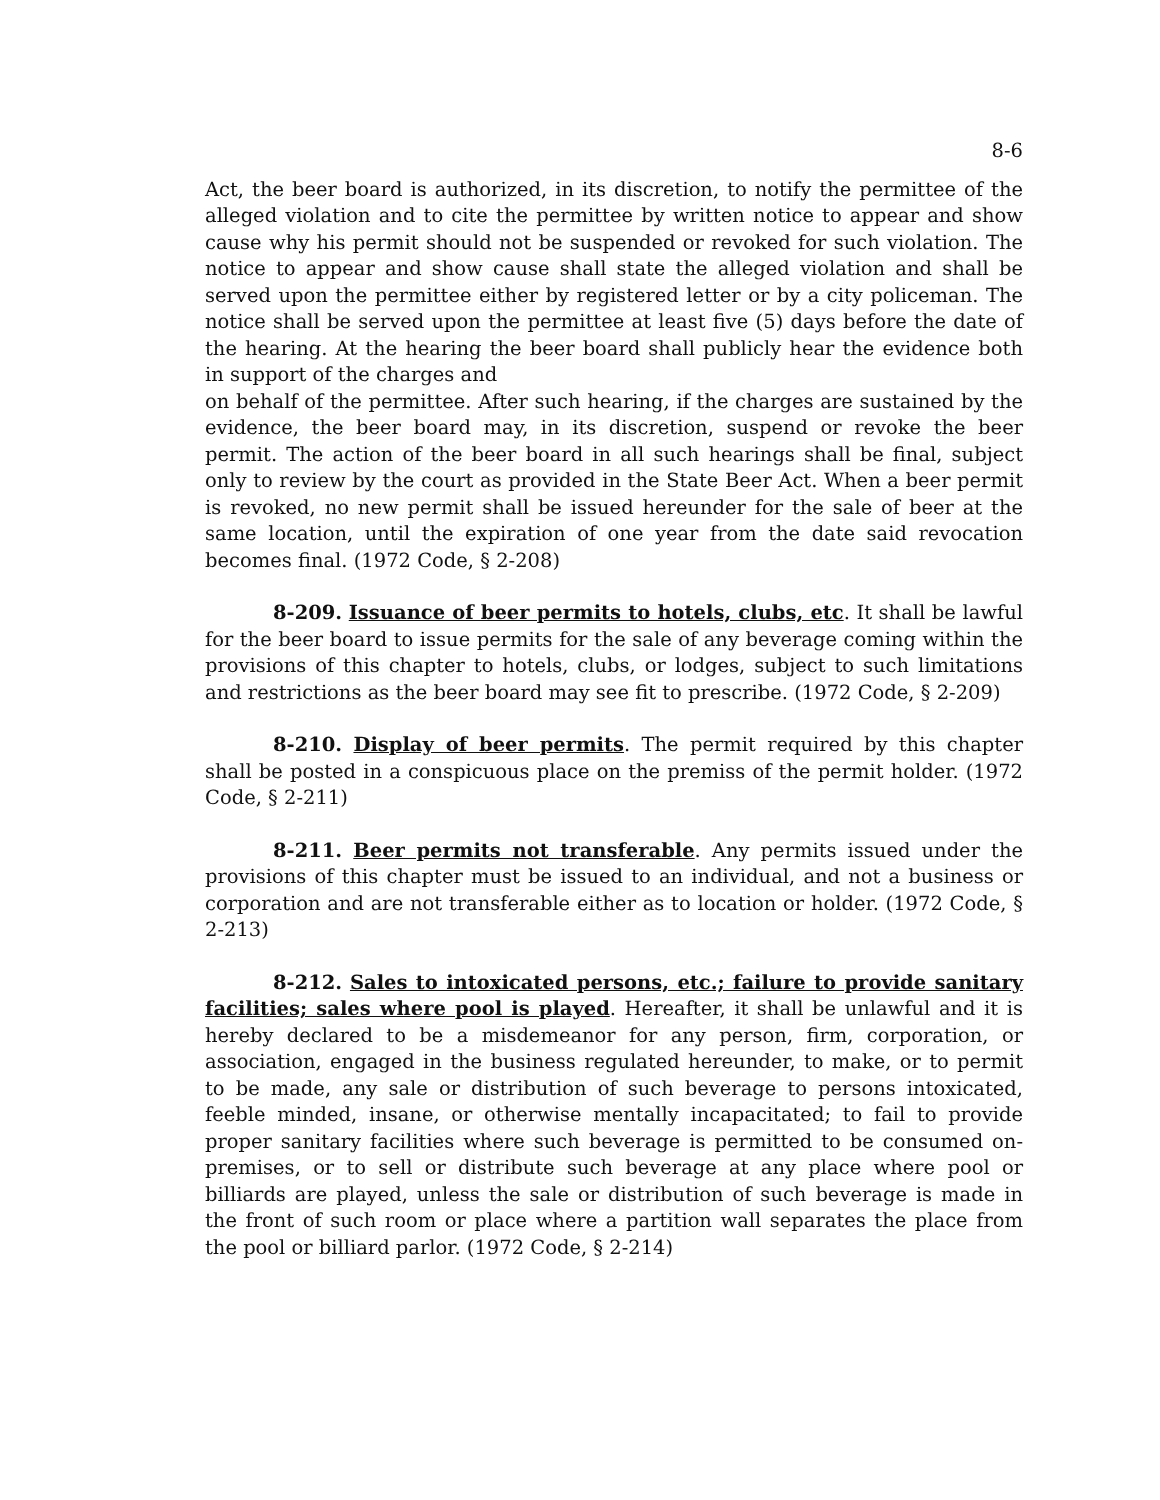8-6
Act, the beer board is authorized, in its discretion, to notify the permittee of the alleged violation and to cite the permittee by written notice to appear and show cause why his permit should not be suspended or revoked for such violation. The notice to appear and show cause shall state the alleged violation and shall be served upon the permittee either by registered letter or by a city policeman. The notice shall be served upon the permittee at least five (5) days before the date of the hearing. At the hearing the beer board shall publicly hear the evidence both in support of the charges and
on behalf of the permittee. After such hearing, if the charges are sustained by the evidence, the beer board may, in its discretion, suspend or revoke the beer permit. The action of the beer board in all such hearings shall be final, subject only to review by the court as provided in the State Beer Act. When a beer permit is revoked, no new permit shall be issued hereunder for the sale of beer at the same location, until the expiration of one year from the date said revocation becomes final. (1972 Code, § 2-208)
8-209. Issuance of beer permits to hotels, clubs, etc. It shall be lawful for the beer board to issue permits for the sale of any beverage coming within the provisions of this chapter to hotels, clubs, or lodges, subject to such limitations and restrictions as the beer board may see fit to prescribe. (1972 Code, § 2-209)
8-210. Display of beer permits. The permit required by this chapter shall be posted in a conspicuous place on the premiss of the permit holder. (1972 Code, § 2-211)
8-211. Beer permits not transferable. Any permits issued under the provisions of this chapter must be issued to an individual, and not a business or corporation and are not transferable either as to location or holder. (1972 Code, § 2-213)
8-212. Sales to intoxicated persons, etc.; failure to provide sanitary facilities; sales where pool is played. Hereafter, it shall be unlawful and it is hereby declared to be a misdemeanor for any person, firm, corporation, or association, engaged in the business regulated hereunder, to make, or to permit to be made, any sale or distribution of such beverage to persons intoxicated, feeble minded, insane, or otherwise mentally incapacitated; to fail to provide proper sanitary facilities where such beverage is permitted to be consumed on-premises, or to sell or distribute such beverage at any place where pool or billiards are played, unless the sale or distribution of such beverage is made in the front of such room or place where a partition wall separates the place from the pool or billiard parlor. (1972 Code, § 2-214)